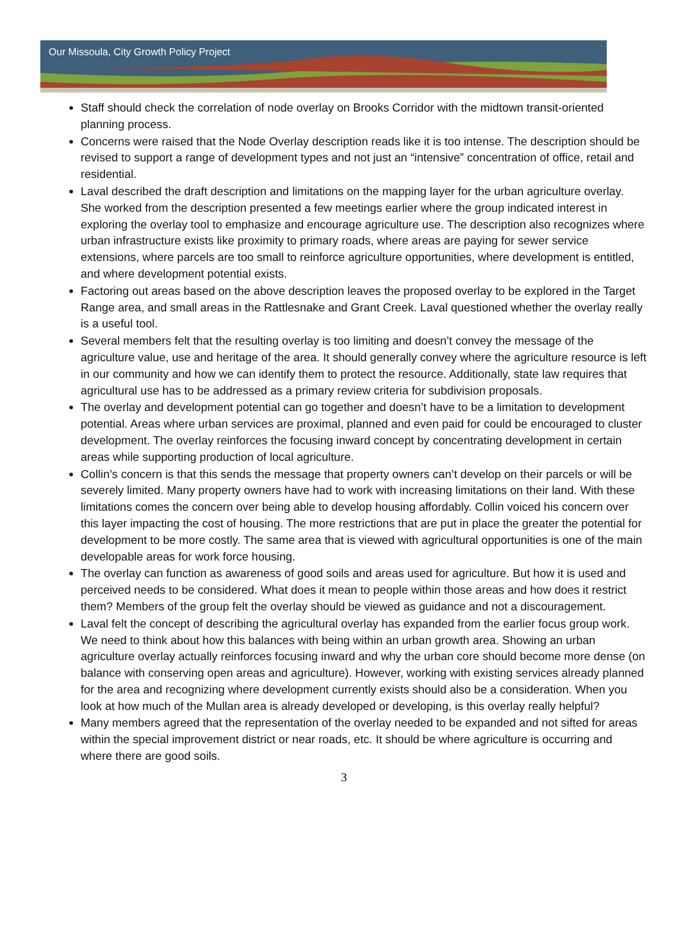Our Missoula, City Growth Policy Project
Staff should check the correlation of node overlay on Brooks Corridor with the midtown transit-oriented planning process.
Concerns were raised that the Node Overlay description reads like it is too intense. The description should be revised to support a range of development types and not just an “intensive” concentration of office, retail and residential.
Laval described the draft description and limitations on the mapping layer for the urban agriculture overlay. She worked from the description presented a few meetings earlier where the group indicated interest in exploring the overlay tool to emphasize and encourage agriculture use. The description also recognizes where urban infrastructure exists like proximity to primary roads, where areas are paying for sewer service extensions, where parcels are too small to reinforce agriculture opportunities, where development is entitled, and where development potential exists.
Factoring out areas based on the above description leaves the proposed overlay to be explored in the Target Range area, and small areas in the Rattlesnake and Grant Creek. Laval questioned whether the overlay really is a useful tool.
Several members felt that the resulting overlay is too limiting and doesn’t convey the message of the agriculture value, use and heritage of the area. It should generally convey where the agriculture resource is left in our community and how we can identify them to protect the resource. Additionally, state law requires that agricultural use has to be addressed as a primary review criteria for subdivision proposals.
The overlay and development potential can go together and doesn’t have to be a limitation to development potential. Areas where urban services are proximal, planned and even paid for could be encouraged to cluster development. The overlay reinforces the focusing inward concept by concentrating development in certain areas while supporting production of local agriculture.
Collin’s concern is that this sends the message that property owners can’t develop on their parcels or will be severely limited. Many property owners have had to work with increasing limitations on their land. With these limitations comes the concern over being able to develop housing affordably. Collin voiced his concern over this layer impacting the cost of housing. The more restrictions that are put in place the greater the potential for development to be more costly. The same area that is viewed with agricultural opportunities is one of the main developable areas for work force housing.
The overlay can function as awareness of good soils and areas used for agriculture. But how it is used and perceived needs to be considered. What does it mean to people within those areas and how does it restrict them? Members of the group felt the overlay should be viewed as guidance and not a discouragement.
Laval felt the concept of describing the agricultural overlay has expanded from the earlier focus group work. We need to think about how this balances with being within an urban growth area. Showing an urban agriculture overlay actually reinforces focusing inward and why the urban core should become more dense (on balance with conserving open areas and agriculture). However, working with existing services already planned for the area and recognizing where development currently exists should also be a consideration. When you look at how much of the Mullan area is already developed or developing, is this overlay really helpful?
Many members agreed that the representation of the overlay needed to be expanded and not sifted for areas within the special improvement district or near roads, etc. It should be where agriculture is occurring and where there are good soils.
3